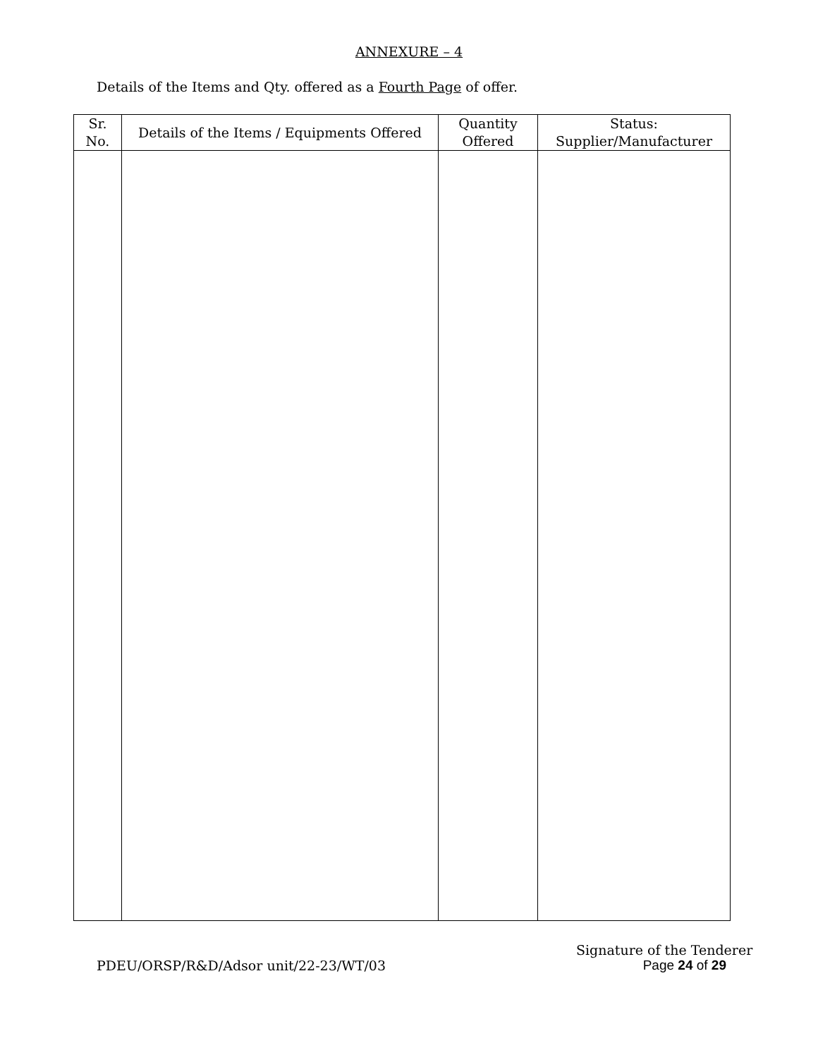ANNEXURE – 4
Details of the Items and Qty. offered as a Fourth Page of offer.
| Sr. No. | Details of the Items / Equipments Offered | Quantity Offered | Status: Supplier/Manufacturer |
| --- | --- | --- | --- |
Signature of the Tenderer
PDEU/ORSP/R&D/Adsor unit/22-23/WT/03 Page 24 of 29